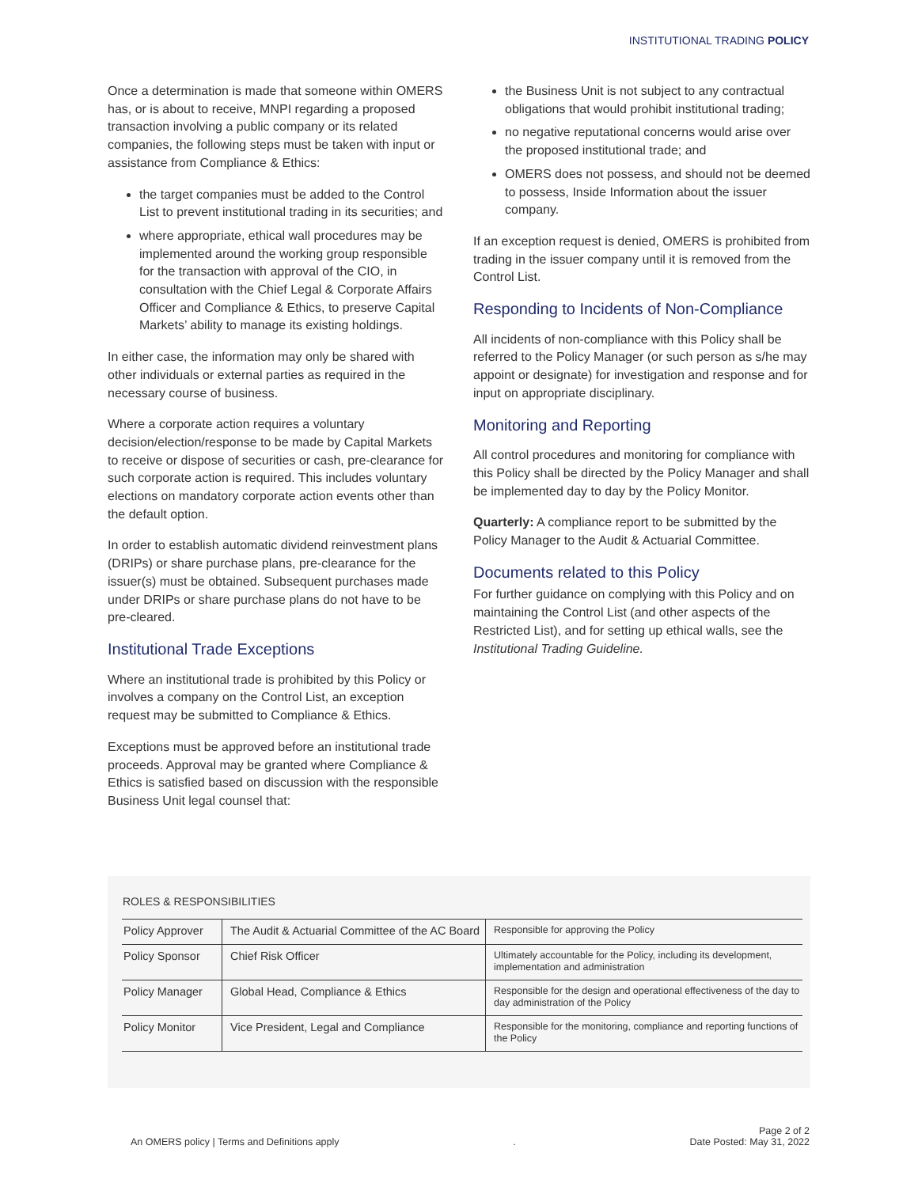INSTITUTIONAL TRADING POLICY
Once a determination is made that someone within OMERS has, or is about to receive, MNPI regarding a proposed transaction involving a public company or its related companies, the following steps must be taken with input or assistance from Compliance & Ethics:
the target companies must be added to the Control List to prevent institutional trading in its securities; and
where appropriate, ethical wall procedures may be implemented around the working group responsible for the transaction with approval of the CIO, in consultation with the Chief Legal & Corporate Affairs Officer and Compliance & Ethics, to preserve Capital Markets’ ability to manage its existing holdings.
In either case, the information may only be shared with other individuals or external parties as required in the necessary course of business.
Where a corporate action requires a voluntary decision/election/response to be made by Capital Markets to receive or dispose of securities or cash, pre-clearance for such corporate action is required. This includes voluntary elections on mandatory corporate action events other than the default option.
In order to establish automatic dividend reinvestment plans (DRIPs) or share purchase plans, pre-clearance for the issuer(s) must be obtained. Subsequent purchases made under DRIPs or share purchase plans do not have to be pre-cleared.
Institutional Trade Exceptions
Where an institutional trade is prohibited by this Policy or involves a company on the Control List, an exception request may be submitted to Compliance & Ethics.
Exceptions must be approved before an institutional trade proceeds. Approval may be granted where Compliance & Ethics is satisfied based on discussion with the responsible Business Unit legal counsel that:
the Business Unit is not subject to any contractual obligations that would prohibit institutional trading;
no negative reputational concerns would arise over the proposed institutional trade; and
OMERS does not possess, and should not be deemed to possess, Inside Information about the issuer company.
If an exception request is denied, OMERS is prohibited from trading in the issuer company until it is removed from the Control List.
Responding to Incidents of Non-Compliance
All incidents of non-compliance with this Policy shall be referred to the Policy Manager (or such person as s/he may appoint or designate) for investigation and response and for input on appropriate disciplinary.
Monitoring and Reporting
All control procedures and monitoring for compliance with this Policy shall be directed by the Policy Manager and shall be implemented day to day by the Policy Monitor.
Quarterly: A compliance report to be submitted by the Policy Manager to the Audit & Actuarial Committee.
Documents related to this Policy
For further guidance on complying with this Policy and on maintaining the Control List (and other aspects of the Restricted List), and for setting up ethical walls, see the Institutional Trading Guideline.
ROLES & RESPONSIBILITIES
| Policy Approver | The Audit & Actuarial Committee of the AC Board | Responsible for approving the Policy |
| Policy Sponsor | Chief Risk Officer | Ultimately accountable for the Policy, including its development, implementation and administration |
| Policy Manager | Global Head, Compliance & Ethics | Responsible for the design and operational effectiveness of the day to day administration of the Policy |
| Policy Monitor | Vice President, Legal and Compliance | Responsible for the monitoring, compliance and reporting functions of the Policy |
An OMERS policy | Terms and Definitions apply
.
Page 2 of 2
Date Posted: May 31, 2022